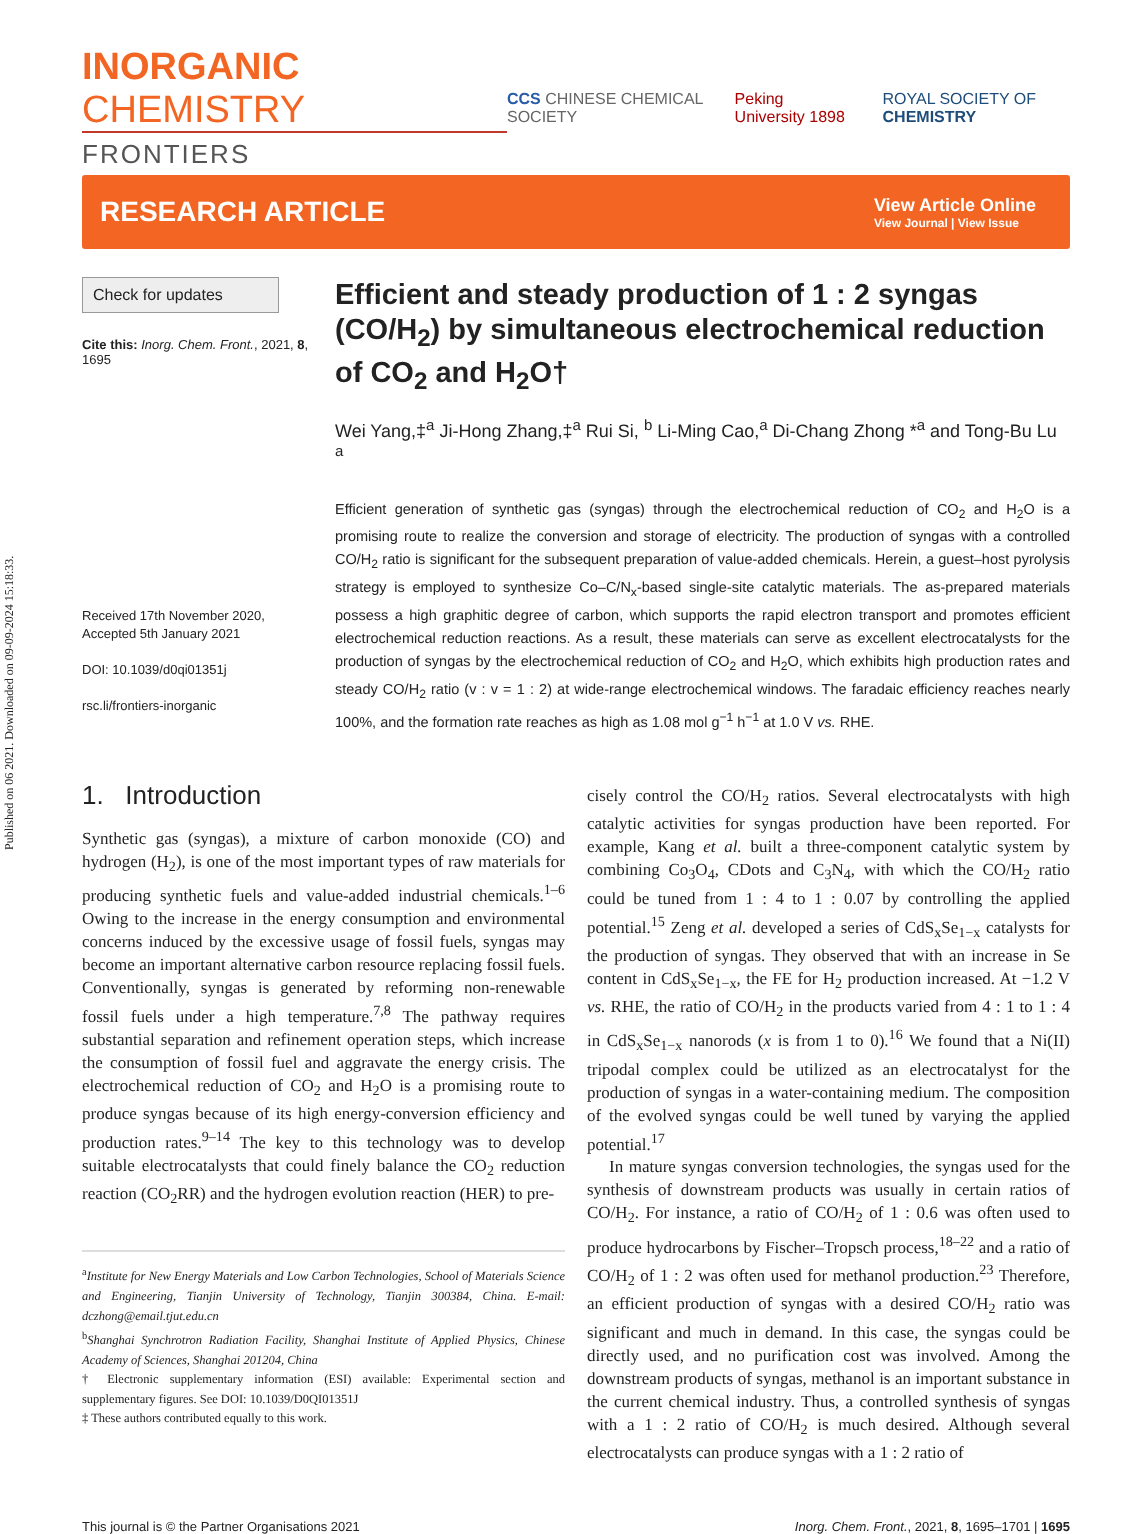Published on 06 2021. Downloaded on 09-09-2024 15:18:33.
INORGANIC CHEMISTRY
FRONTIERS
CCS CHINESE CHEMICAL SOCIETY Peking University 1898 ROYAL SOCIETY OF CHEMISTRY
RESEARCH ARTICLE
View Article Online
View Journal | View Issue
Check for updates
Cite this: Inorg. Chem. Front., 2021, 8, 1695
Received 17th November 2020,
Accepted 5th January 2021
DOI: 10.1039/d0qi01351j
rsc.li/frontiers-inorganic
Efficient and steady production of 1 : 2 syngas (CO/H<sub>2</sub>) by simultaneous electrochemical reduction of CO<sub>2</sub> and H<sub>2</sub>O†
Wei Yang,‡<sup>a</sup> Ji-Hong Zhang,‡<sup>a</sup> Rui Si, <sup>b</sup> Li-Ming Cao,<sup>a</sup> Di-Chang Zhong *<sup>a</sup> and Tong-Bu Lu <sup>a</sup>
Efficient generation of synthetic gas (syngas) through the electrochemical reduction of CO<sub>2</sub> and H<sub>2</sub>O is a promising route to realize the conversion and storage of electricity. The production of syngas with a controlled CO/H<sub>2</sub> ratio is significant for the subsequent preparation of value-added chemicals. Herein, a guest–host pyrolysis strategy is employed to synthesize Co–C/N<sub>x</sub>-based single-site catalytic materials. The as-prepared materials possess a high graphitic degree of carbon, which supports the rapid electron transport and promotes efficient electrochemical reduction reactions. As a result, these materials can serve as excellent electrocatalysts for the production of syngas by the electrochemical reduction of CO<sub>2</sub> and H<sub>2</sub>O, which exhibits high production rates and steady CO/H<sub>2</sub> ratio (v : v = 1 : 2) at wide-range electrochemical windows. The faradaic efficiency reaches nearly 100%, and the formation rate reaches as high as 1.08 mol g<sup>−1</sup> h<sup>−1</sup> at 1.0 V vs. RHE.
1. Introduction
Synthetic gas (syngas), a mixture of carbon monoxide (CO) and hydrogen (H<sub>2</sub>), is one of the most important types of raw materials for producing synthetic fuels and value-added industrial chemicals.<sup>1–6</sup> Owing to the increase in the energy consumption and environmental concerns induced by the excessive usage of fossil fuels, syngas may become an important alternative carbon resource replacing fossil fuels. Conventionally, syngas is generated by reforming non-renewable fossil fuels under a high temperature.<sup>7,8</sup> The pathway requires substantial separation and refinement operation steps, which increase the consumption of fossil fuel and aggravate the energy crisis. The electrochemical reduction of CO<sub>2</sub> and H<sub>2</sub>O is a promising route to produce syngas because of its high energy-conversion efficiency and production rates.<sup>9–14</sup> The key to this technology was to develop suitable electrocatalysts that could finely balance the CO<sub>2</sub> reduction reaction (CO<sub>2</sub>RR) and the hydrogen evolution reaction (HER) to pre-
<sup>a</sup> Institute for New Energy Materials and Low Carbon Technologies, School of Materials Science and Engineering, Tianjin University of Technology, Tianjin 300384, China. E-mail: dczhong@email.tjut.edu.cn
<sup>b</sup> Shanghai Synchrotron Radiation Facility, Shanghai Institute of Applied Physics, Chinese Academy of Sciences, Shanghai 201204, China
† Electronic supplementary information (ESI) available: Experimental section and supplementary figures. See DOI: 10.1039/D0QI01351J
‡ These authors contributed equally to this work.
cisely control the CO/H<sub>2</sub> ratios. Several electrocatalysts with high catalytic activities for syngas production have been reported. For example, Kang et al. built a three-component catalytic system by combining Co<sub>3</sub>O<sub>4</sub>, CDots and C<sub>3</sub>N<sub>4</sub>, with which the CO/H<sub>2</sub> ratio could be tuned from 1 : 4 to 1 : 0.07 by controlling the applied potential.<sup>15</sup> Zeng et al. developed a series of CdS<sub>x</sub>Se<sub>1−x</sub> catalysts for the production of syngas. They observed that with an increase in Se content in CdS<sub>x</sub>Se<sub>1−x</sub>, the FE for H<sub>2</sub> production increased. At −1.2 V vs. RHE, the ratio of CO/H<sub>2</sub> in the products varied from 4 : 1 to 1 : 4 in CdS<sub>x</sub>Se<sub>1−x</sub> nanorods (x is from 1 to 0).<sup>16</sup> We found that a Ni(II) tripodal complex could be utilized as an electrocatalyst for the production of syngas in a water-containing medium. The composition of the evolved syngas could be well tuned by varying the applied potential.<sup>17</sup>
In mature syngas conversion technologies, the syngas used for the synthesis of downstream products was usually in certain ratios of CO/H<sub>2</sub>. For instance, a ratio of CO/H<sub>2</sub> of 1 : 0.6 was often used to produce hydrocarbons by Fischer–Tropsch process,<sup>18–22</sup> and a ratio of CO/H<sub>2</sub> of 1 : 2 was often used for methanol production.<sup>23</sup> Therefore, an efficient production of syngas with a desired CO/H<sub>2</sub> ratio was significant and much in demand. In this case, the syngas could be directly used, and no purification cost was involved. Among the downstream products of syngas, methanol is an important substance in the current chemical industry. Thus, a controlled synthesis of syngas with a 1 : 2 ratio of CO/H<sub>2</sub> is much desired. Although several electrocatalysts can produce syngas with a 1 : 2 ratio of
This journal is © the Partner Organisations 2021 Inorg. Chem. Front., 2021, 8, 1695–1701 | 1695